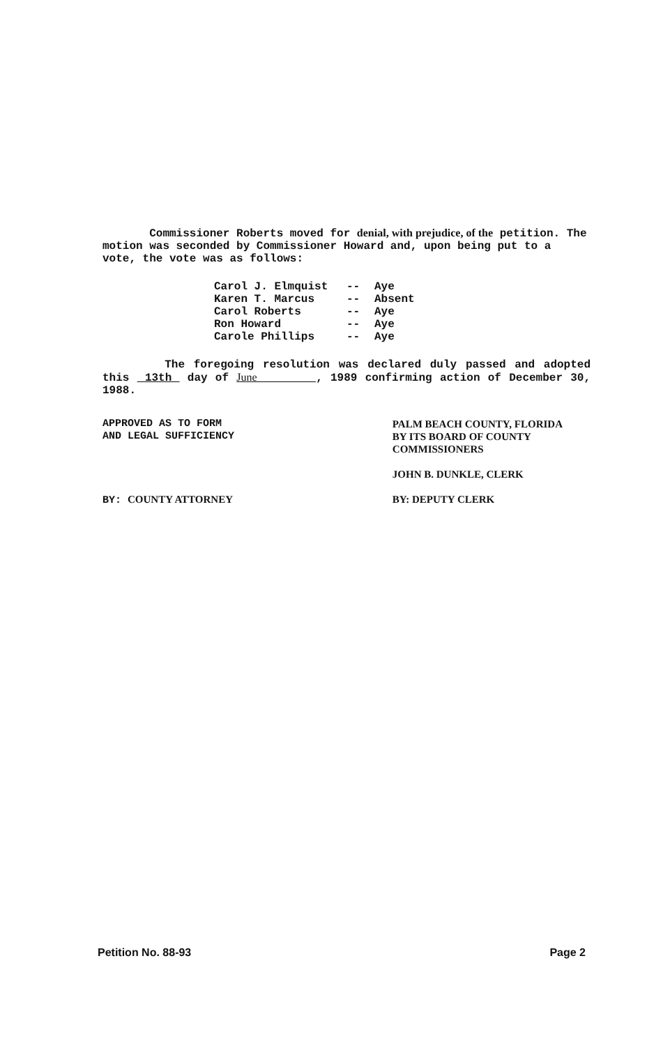Commissioner Roberts moved for denial, with prejudice, of the petition. The motion was seconded by Commissioner Howard and, upon being put to a vote, the vote was as follows:
Carol J. Elmquist -- Aye Karen T. Marcus -- Absent Carol Roberts -- Aye Ron Howard -- Aye Carole Phillips -- Aye
The foregoing resolution was declared duly passed and adopted this 13th day of June , 1989 confirming action of December 30, 1988.
APPROVED AS TO FORM
AND LEGAL SUFFICIENCY
BY: COUNTY ATTORNEY
PALM BEACH COUNTY, FLORIDA
BY ITS BOARD OF COUNTY
COMMISSIONERS
JOHN B. DUNKLE, CLERK
BY: DEPUTY CLERK
Petition No. 88-93 Page 2